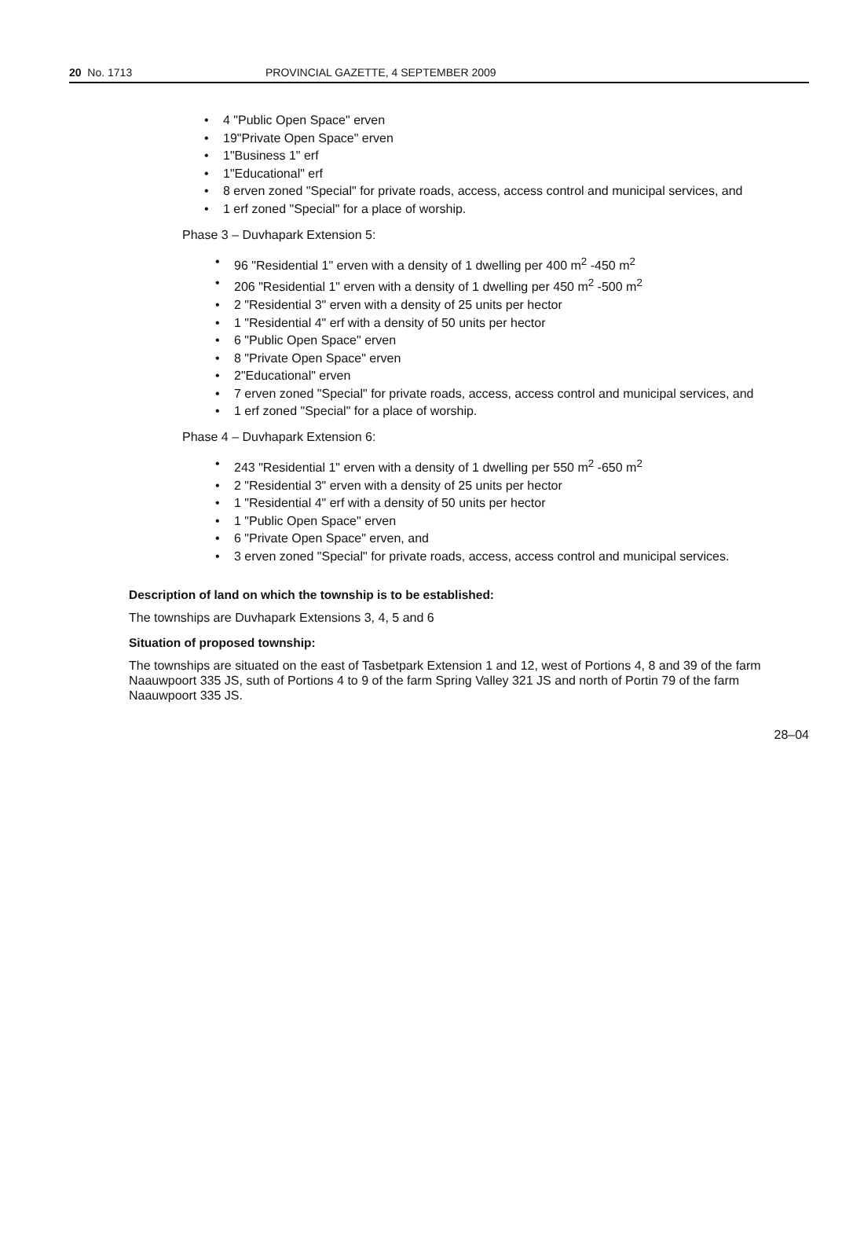20 No. 1713 PROVINCIAL GAZETTE, 4 SEPTEMBER 2009
• 4 "Public Open Space" erven
• 19"Private Open Space" erven
• 1"Business 1" erf
• 1"Educational" erf
• 8 erven zoned "Special" for private roads, access, access control and municipal services, and
• 1 erf zoned "Special" for a place of worship.
Phase 3 – Duvhapark Extension 5:
• 96 "Residential 1" erven with a density of 1 dwelling per 400 m<sup>2</sup> -450 m<sup>2</sup>
• 206 "Residential 1" erven with a density of 1 dwelling per 450 m<sup>2</sup> -500 m<sup>2</sup>
• 2 "Residential 3" erven with a density of 25 units per hector
• 1 "Residential 4" erf with a density of 50 units per hector
• 6 "Public Open Space" erven
• 8 "Private Open Space" erven
• 2"Educational" erven
• 7 erven zoned "Special" for private roads, access, access control and municipal services, and
• 1 erf zoned "Special" for a place of worship.
Phase 4 – Duvhapark Extension 6:
• 243 "Residential 1" erven with a density of 1 dwelling per 550 m<sup>2</sup> -650 m<sup>2</sup>
• 2 "Residential 3" erven with a density of 25 units per hector
• 1 "Residential 4" erf with a density of 50 units per hector
• 1 "Public Open Space" erven
• 6 "Private Open Space" erven, and
• 3 erven zoned "Special" for private roads, access, access control and municipal services.
Description of land on which the township is to be established:
The townships are Duvhapark Extensions 3, 4, 5 and 6
Situation of proposed township:
The townships are situated on the east of Tasbetpark Extension 1 and 12, west of Portions 4, 8 and 39 of the farm Naauwpoort 335 JS, suth of Portions 4 to 9 of the farm Spring Valley 321 JS and north of Portin 79 of the farm Naauwpoort 335 JS.
28–04